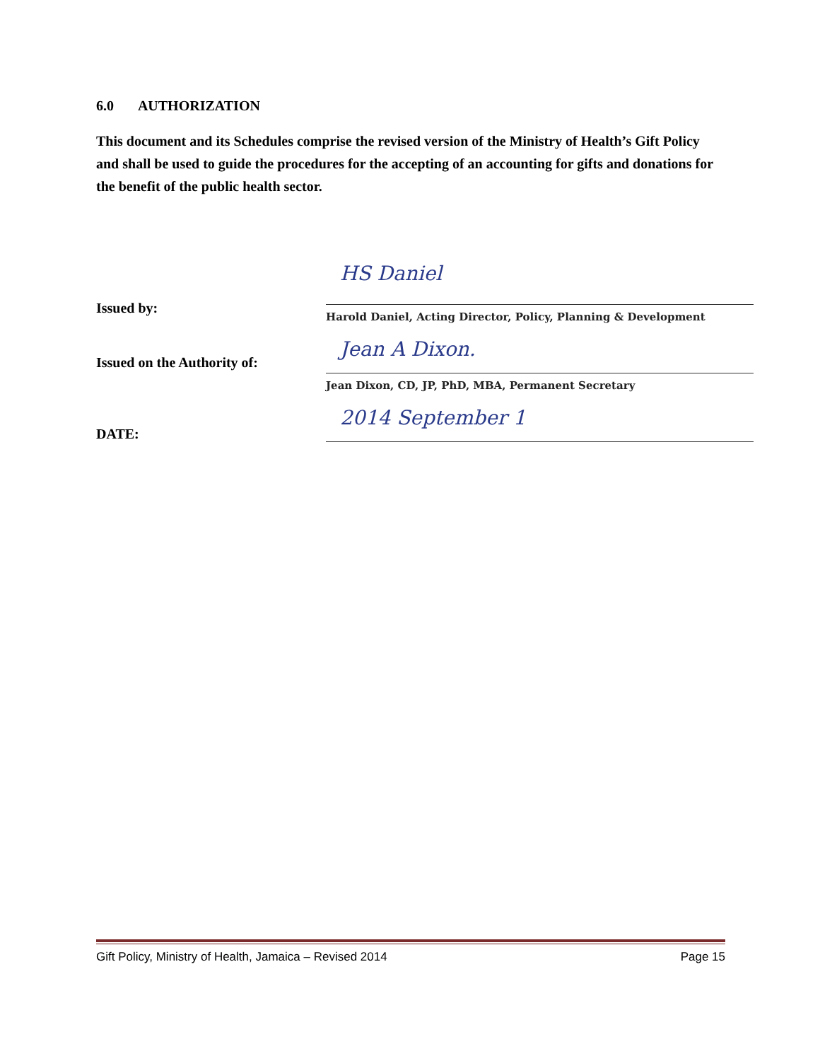6.0 AUTHORIZATION
This document and its Schedules comprise the revised version of the Ministry of Health’s Gift Policy and shall be used to guide the procedures for the accepting of an accounting for gifts and donations for the benefit of the public health sector.
Issued by:
HS Daniel
Harold Daniel, Acting Director, Policy, Planning & Development
Issued on the Authority of:
Jean A Dixon.
Jean Dixon, CD, JP, PhD, MBA, Permanent Secretary
DATE:
2014 September 1
Gift Policy, Ministry of Health, Jamaica – Revised 2014 Page 15